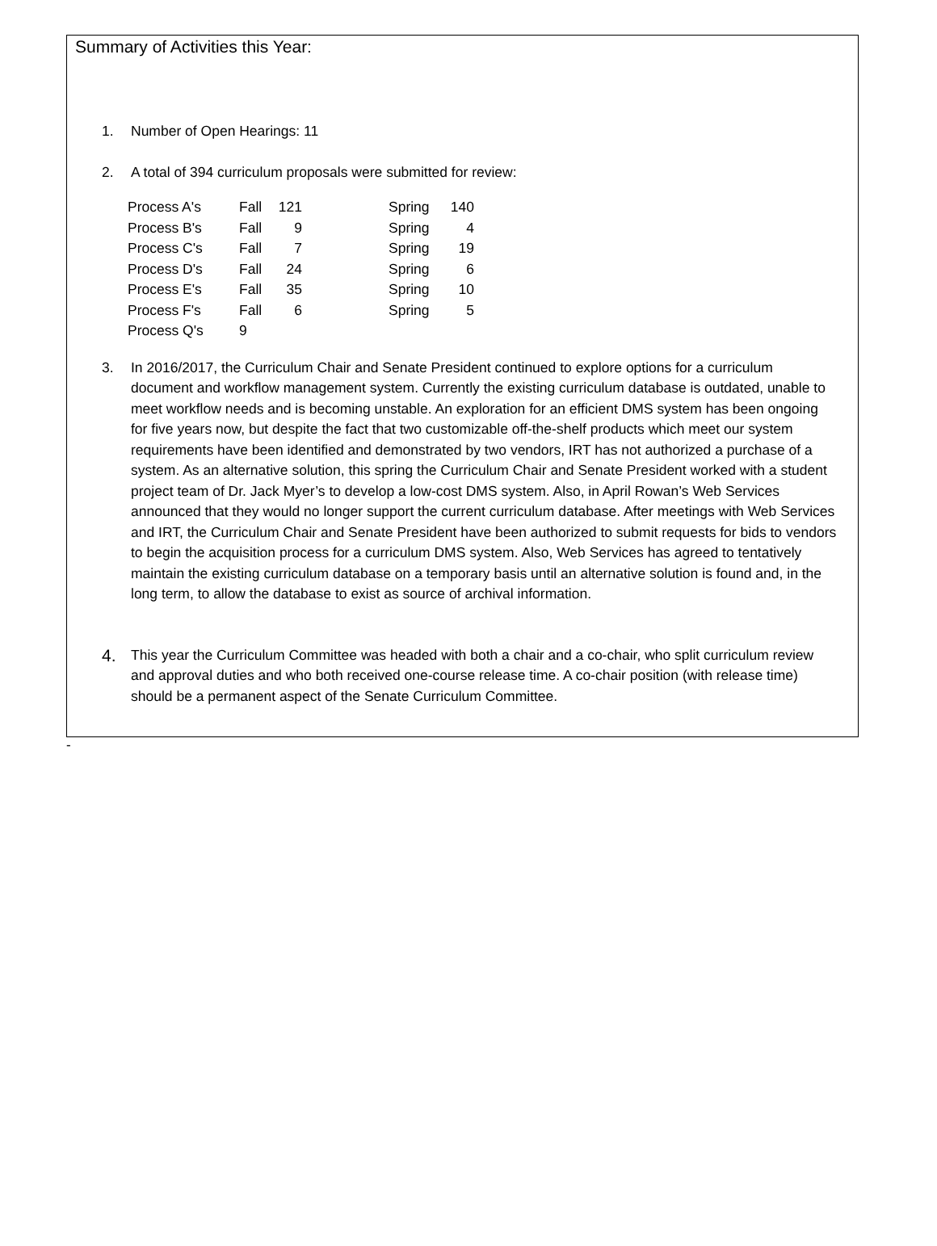Summary of Activities this Year:
1. Number of Open Hearings: 11
2. A total of 394 curriculum proposals were submitted for review:
| Process A's | Fall | 121 | | Spring | 140 |
| Process B's | Fall | 9 | | Spring | 4 |
| Process C's | Fall | 7 | | Spring | 19 |
| Process D's | Fall | 24 | | Spring | 6 |
| Process E's | Fall | 35 | | Spring | 10 |
| Process F's | Fall | 6 | | Spring | 5 |
| Process Q's | 9 | | | | |
3. In 2016/2017, the Curriculum Chair and Senate President continued to explore options for a curriculum document and workflow management system. Currently the existing curriculum database is outdated, unable to meet workflow needs and is becoming unstable. An exploration for an efficient DMS system has been ongoing for five years now, but despite the fact that two customizable off-the-shelf products which meet our system requirements have been identified and demonstrated by two vendors, IRT has not authorized a purchase of a system. As an alternative solution, this spring the Curriculum Chair and Senate President worked with a student project team of Dr. Jack Myer’s to develop a low-cost DMS system. Also, in April Rowan’s Web Services announced that they would no longer support the current curriculum database. After meetings with Web Services and IRT, the Curriculum Chair and Senate President have been authorized to submit requests for bids to vendors to begin the acquisition process for a curriculum DMS system. Also, Web Services has agreed to tentatively maintain the existing curriculum database on a temporary basis until an alternative solution is found and, in the long term, to allow the database to exist as source of archival information.
4. This year the Curriculum Committee was headed with both a chair and a co-chair, who split curriculum review and approval duties and who both received one-course release time. A co-chair position (with release time) should be a permanent aspect of the Senate Curriculum Committee.
-